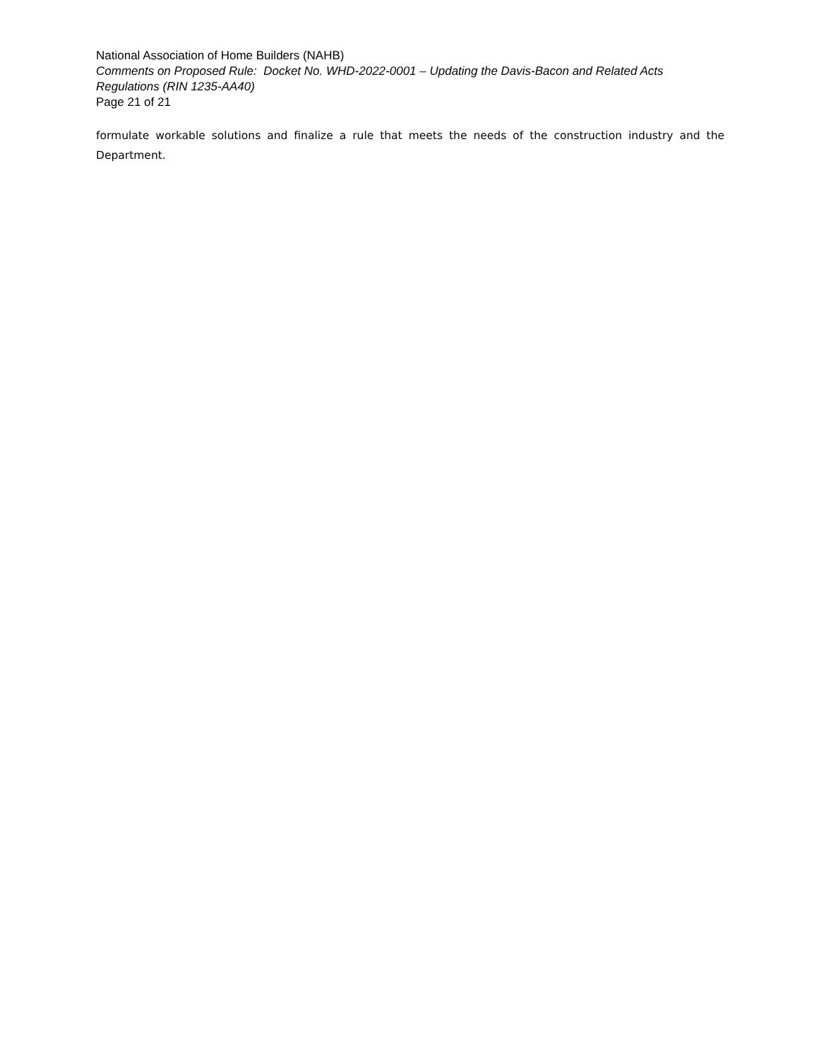National Association of Home Builders (NAHB)
Comments on Proposed Rule: Docket No. WHD-2022-0001 – Updating the Davis-Bacon and Related Acts Regulations (RIN 1235-AA40)
Page 21 of 21
formulate workable solutions and finalize a rule that meets the needs of the construction industry and the Department.